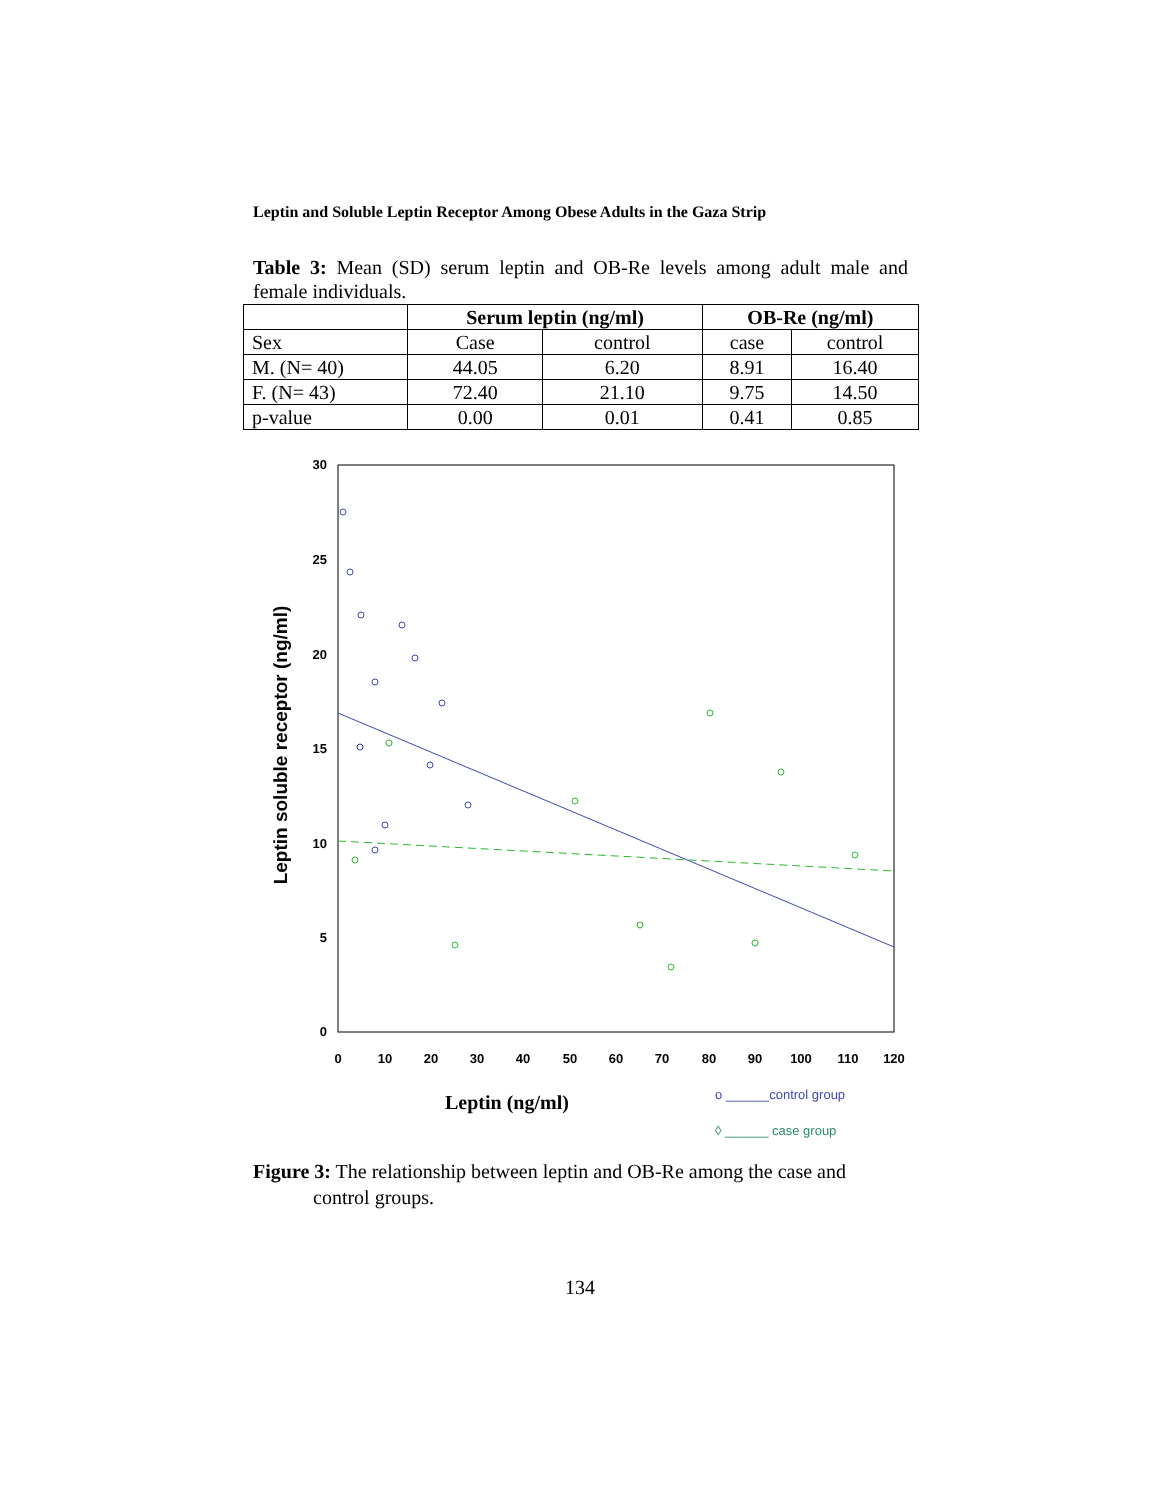Leptin and Soluble Leptin Receptor Among Obese Adults in the Gaza Strip
Table 3: Mean (SD) serum leptin and OB-Re levels among adult male and female individuals.
| | Serum leptin (ng/ml) | | OB-Re (ng/ml) | |
| --- | --- | --- | --- | --- |
| Sex | Case | control | case | control |
| M. (N= 40) | 44.05 | 6.20 | 8.91 | 16.40 |
| F. (N= 43) | 72.40 | 21.10 | 9.75 | 14.50 |
| p-value | 0.00 | 0.01 | 0.41 | 0.85 |
30
25
20
15
10
5
0
0
10
20
30
40
50
60
70
80
90
100
110
120
Leptin soluble receptor (ng/ml)
Leptin (ng/ml)
o ______control group
◊ ______ case group
Figure 3: The relationship between leptin and OB-Re among the case and
control groups.
134